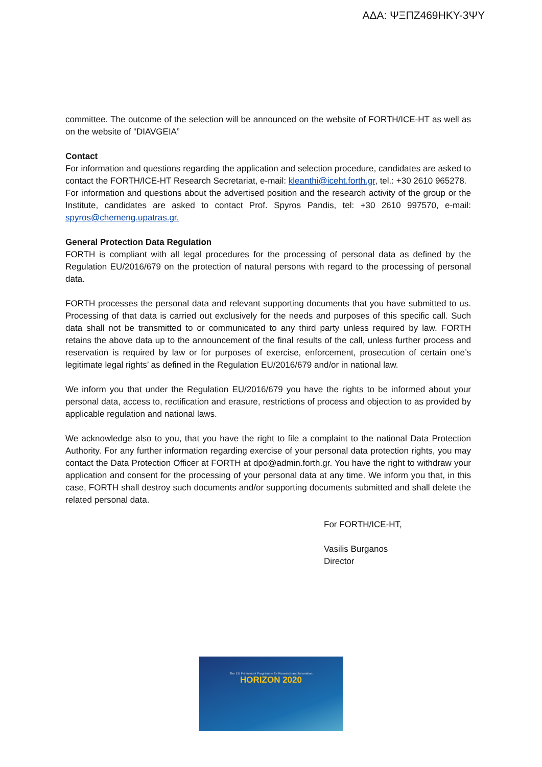ΑΔΑ: ΨΞΠΖ469ΗΚΥ-3ΨΥ
committee. The outcome of the selection will be announced on the website of FORTH/ICE-HT as well as on the website of “DIAVGEIA”
Contact
For information and questions regarding the application and selection procedure, candidates are asked to contact the FORTH/ICE-HT Research Secretariat, e-mail: kleanthi@iceht.forth.gr, tel.: +30 2610 965278.
For information and questions about the advertised position and the research activity of the group or the Institute, candidates are asked to contact Prof. Spyros Pandis, tel: +30 2610 997570, e-mail: spyros@chemeng.upatras.gr.
General Protection Data Regulation
FORTH is compliant with all legal procedures for the processing of personal data as defined by the Regulation EU/2016/679 on the protection of natural persons with regard to the processing of personal data.
FORTH processes the personal data and relevant supporting documents that you have submitted to us. Processing of that data is carried out exclusively for the needs and purposes of this specific call. Such data shall not be transmitted to or communicated to any third party unless required by law. FORTH retains the above data up to the announcement of the final results of the call, unless further process and reservation is required by law or for purposes of exercise, enforcement, prosecution of certain one’s legitimate legal rights’ as defined in the Regulation EU/2016/679 and/or in national law.
We inform you that under the Regulation EU/2016/679 you have the rights to be informed about your personal data, access to, rectification and erasure, restrictions of process and objection to as provided by applicable regulation and national laws.
We acknowledge also to you, that you have the right to file a complaint to the national Data Protection Authority. For any further information regarding exercise of your personal data protection rights, you may contact the Data Protection Officer at FORTH at dpo@admin.forth.gr. You have the right to withdraw your application and consent for the processing of your personal data at any time. We inform you that, in this case, FORTH shall destroy such documents and/or supporting documents submitted and shall delete the related personal data.
For FORTH/ICE-HT,
Vasilis Burganos
Director
The EU Framework Programme for Research and Innovation
HORIZON 2020